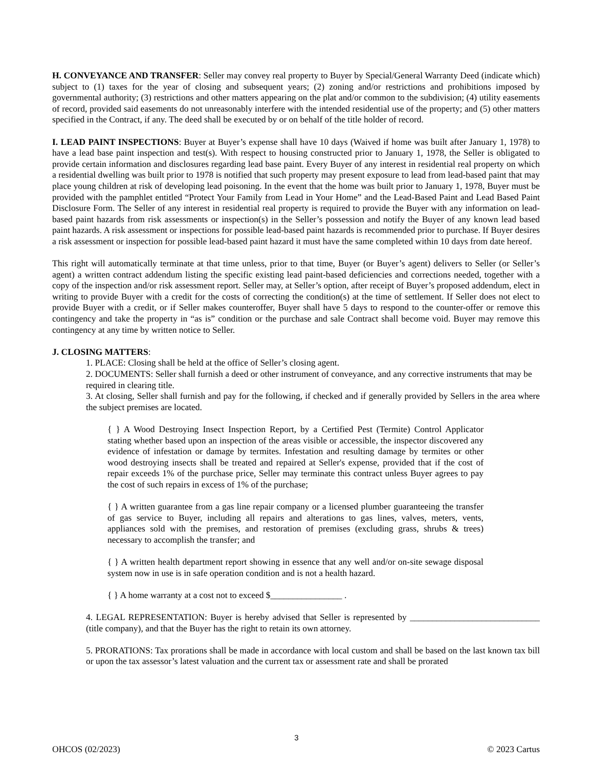H. CONVEYANCE AND TRANSFER: Seller may convey real property to Buyer by Special/General Warranty Deed (indicate which) subject to (1) taxes for the year of closing and subsequent years; (2) zoning and/or restrictions and prohibitions imposed by governmental authority; (3) restrictions and other matters appearing on the plat and/or common to the subdivision; (4) utility easements of record, provided said easements do not unreasonably interfere with the intended residential use of the property; and (5) other matters specified in the Contract, if any. The deed shall be executed by or on behalf of the title holder of record.
I. LEAD PAINT INSPECTIONS: Buyer at Buyer’s expense shall have 10 days (Waived if home was built after January 1, 1978) to have a lead base paint inspection and test(s). With respect to housing constructed prior to January 1, 1978, the Seller is obligated to provide certain information and disclosures regarding lead base paint. Every Buyer of any interest in residential real property on which a residential dwelling was built prior to 1978 is notified that such property may present exposure to lead from lead-based paint that may place young children at risk of developing lead poisoning. In the event that the home was built prior to January 1, 1978, Buyer must be provided with the pamphlet entitled “Protect Your Family from Lead in Your Home” and the Lead-Based Paint and Lead Based Paint Disclosure Form. The Seller of any interest in residential real property is required to provide the Buyer with any information on lead-based paint hazards from risk assessments or inspection(s) in the Seller’s possession and notify the Buyer of any known lead based paint hazards. A risk assessment or inspections for possible lead-based paint hazards is recommended prior to purchase. If Buyer desires a risk assessment or inspection for possible lead-based paint hazard it must have the same completed within 10 days from date hereof.
This right will automatically terminate at that time unless, prior to that time, Buyer (or Buyer’s agent) delivers to Seller (or Seller’s agent) a written contract addendum listing the specific existing lead paint-based deficiencies and corrections needed, together with a copy of the inspection and/or risk assessment report. Seller may, at Seller’s option, after receipt of Buyer’s proposed addendum, elect in writing to provide Buyer with a credit for the costs of correcting the condition(s) at the time of settlement. If Seller does not elect to provide Buyer with a credit, or if Seller makes counteroffer, Buyer shall have 5 days to respond to the counter-offer or remove this contingency and take the property in “as is” condition or the purchase and sale Contract shall become void. Buyer may remove this contingency at any time by written notice to Seller.
J. CLOSING MATTERS:
1. PLACE: Closing shall be held at the office of Seller’s closing agent.
2. DOCUMENTS: Seller shall furnish a deed or other instrument of conveyance, and any corrective instruments that may be required in clearing title.
3. At closing, Seller shall furnish and pay for the following, if checked and if generally provided by Sellers in the area where the subject premises are located.
{ } A Wood Destroying Insect Inspection Report, by a Certified Pest (Termite) Control Applicator stating whether based upon an inspection of the areas visible or accessible, the inspector discovered any evidence of infestation or damage by termites. Infestation and resulting damage by termites or other wood destroying insects shall be treated and repaired at Seller's expense, provided that if the cost of repair exceeds 1% of the purchase price, Seller may terminate this contract unless Buyer agrees to pay the cost of such repairs in excess of 1% of the purchase;
{ } A written guarantee from a gas line repair company or a licensed plumber guaranteeing the transfer of gas service to Buyer, including all repairs and alterations to gas lines, valves, meters, vents, appliances sold with the premises, and restoration of premises (excluding grass, shrubs & trees) necessary to accomplish the transfer; and
{ } A written health department report showing in essence that any well and/or on-site sewage disposal system now in use is in safe operation condition and is not a health hazard.
{ } A home warranty at a cost not to exceed $________________ .
4. LEGAL REPRESENTATION: Buyer is hereby advised that Seller is represented by _____________________________ (title company), and that the Buyer has the right to retain its own attorney.
5. PRORATIONS: Tax prorations shall be made in accordance with local custom and shall be based on the last known tax bill or upon the tax assessor’s latest valuation and the current tax or assessment rate and shall be prorated
3
OHCOS (02/2023) © 2023 Cartus